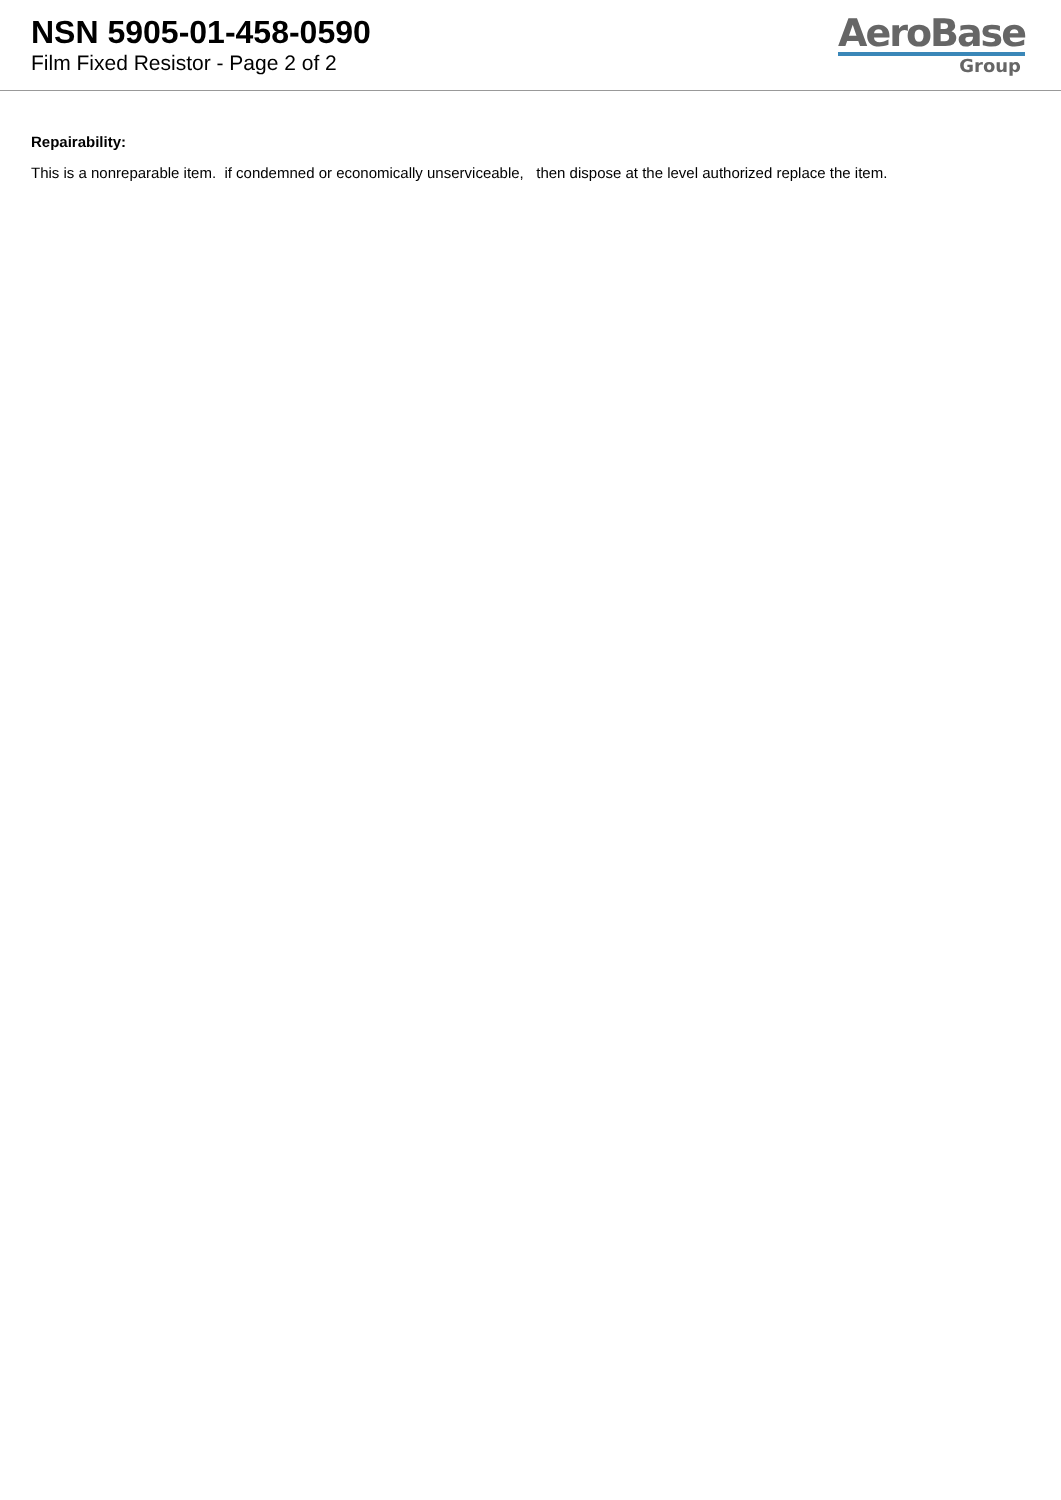NSN 5905-01-458-0590
Film Fixed Resistor - Page 2 of 2
AeroBase
Group
Repairability:
This is a nonreparable item. if condemned or economically unserviceable, then dispose at the level authorized replace the item.